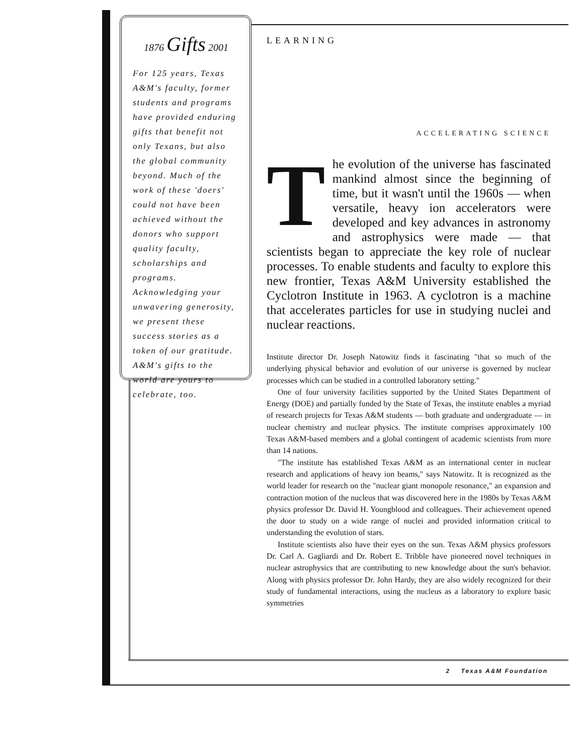1876 Gifts 2001
For 125 years, Texas A&M's faculty, former students and programs have provided enduring gifts that benefit not only Texans, but also the global community beyond. Much of the work of these 'doers' could not have been achieved without the donors who support quality faculty, scholarships and programs. Acknowledging your unwavering generosity, we present these success stories as a token of our gratitude. A&M's gifts to the world are yours to celebrate, too.
LEARNING
ACCELERATING SCIENCE
The evolution of the universe has fascinated mankind almost since the beginning of time, but it wasn't until the 1960s — when versatile, heavy ion accelerators were developed and key advances in astronomy and astrophysics were made — that scientists began to appreciate the key role of nuclear processes. To enable students and faculty to explore this new frontier, Texas A&M University established the Cyclotron Institute in 1963. A cyclotron is a machine that accelerates particles for use in studying nuclei and nuclear reactions.
Institute director Dr. Joseph Natowitz finds it fascinating "that so much of the underlying physical behavior and evolution of our universe is governed by nuclear processes which can be studied in a controlled laboratory setting."
One of four university facilities supported by the United States Department of Energy (DOE) and partially funded by the State of Texas, the institute enables a myriad of research projects for Texas A&M students — both graduate and undergraduate — in nuclear chemistry and nuclear physics. The institute comprises approximately 100 Texas A&M-based members and a global contingent of academic scientists from more than 14 nations.
"The institute has established Texas A&M as an international center in nuclear research and applications of heavy ion beams," says Natowitz. It is recognized as the world leader for research on the "nuclear giant monopole resonance," an expansion and contraction motion of the nucleus that was discovered here in the 1980s by Texas A&M physics professor Dr. David H. Youngblood and colleagues. Their achievement opened the door to study on a wide range of nuclei and provided information critical to understanding the evolution of stars.
Institute scientists also have their eyes on the sun. Texas A&M physics professors Dr. Carl A. Gagliardi and Dr. Robert E. Tribble have pioneered novel techniques in nuclear astrophysics that are contributing to new knowledge about the sun's behavior. Along with physics professor Dr. John Hardy, they are also widely recognized for their study of fundamental interactions, using the nucleus as a laboratory to explore basic symmetries
2 Texas A&M Foundation